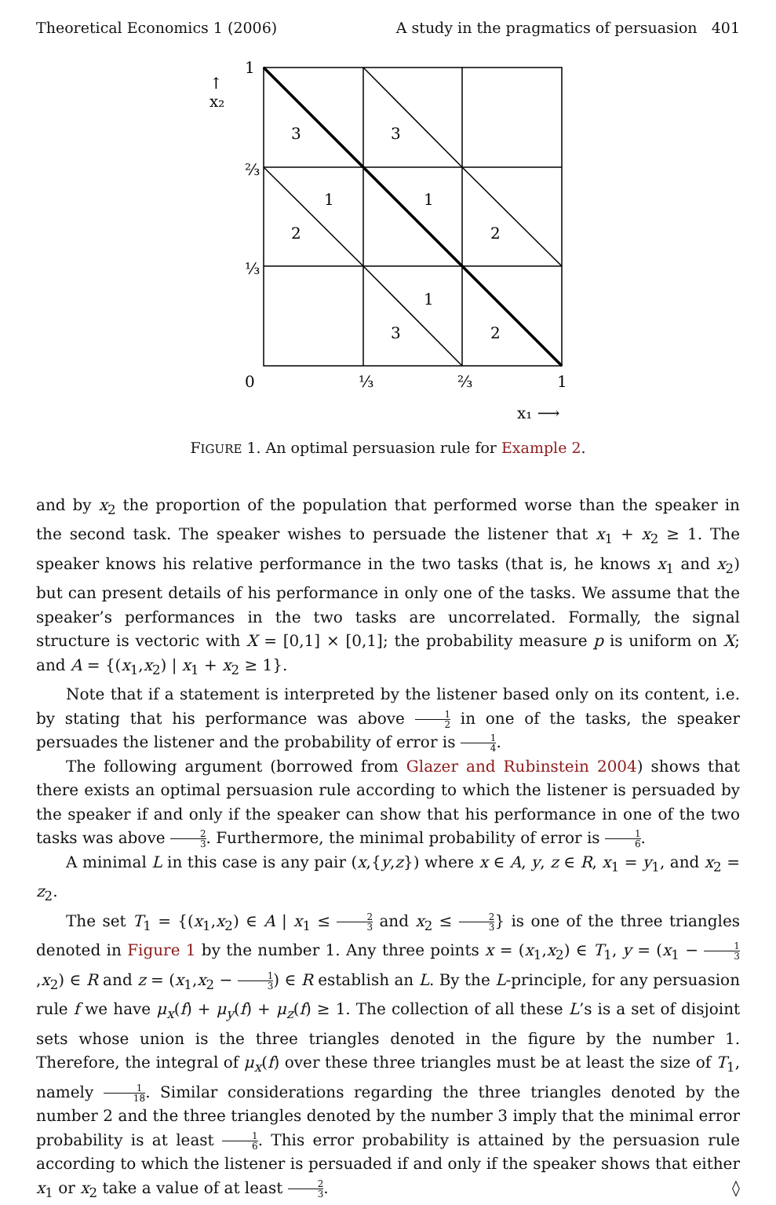Theoretical Economics 1 (2006) A study in the pragmatics of persuasion 401
3
3
1
1
2
2
1
3
2
1
↑
x₂
⅔
⅓
0
⅓
⅔
1
x₁ ⟶
FIGURE 1. An optimal persuasion rule for Example 2.
and by x<sub>2</sub> the proportion of the population that performed worse than the speaker in the second task. The speaker wishes to persuade the listener that x<sub>1</sub> + x<sub>2</sub> ≥ 1. The speaker knows his relative performance in the two tasks (that is, he knows x<sub>1</sub> and x<sub>2</sub>) but can present details of his performance in only one of the tasks. We assume that the speaker’s performances in the two tasks are uncorrelated. Formally, the signal structure is vectoric with X = [0,1] × [0,1]; the probability measure p is uniform on X; and A = {(x<sub>1</sub>,x<sub>2</sub>) | x<sub>1</sub> + x<sub>2</sub> ≥ 1}.
Note that if a statement is interpreted by the listener based only on its content, i.e. by stating that his performance was above 1 2 in one of the tasks, the speaker persuades the listener and the probability of error is 1 4.
The following argument (borrowed from Glazer and Rubinstein 2004) shows that there exists an optimal persuasion rule according to which the listener is persuaded by the speaker if and only if the speaker can show that his performance in one of the two tasks was above 2 3. Furthermore, the minimal probability of error is 1 6.
A minimal L in this case is any pair (x,{y,z}) where x ∈ A, y, z ∈ R, x<sub>1</sub> = y<sub>1</sub>, and x<sub>2</sub> = z<sub>2</sub>.
The set T<sub>1</sub> = {(x<sub>1</sub>,x<sub>2</sub>) ∈ A | x<sub>1</sub> ≤ 2 3 and x<sub>2</sub> ≤ 2 3} is one of the three triangles denoted in Figure 1 by the number 1. Any three points x = (x<sub>1</sub>,x<sub>2</sub>) ∈ T<sub>1</sub>, y = (x<sub>1</sub> − 1 3,x<sub>2</sub>) ∈ R and z = (x<sub>1</sub>,x<sub>2</sub> − 1 3) ∈ R establish an L. By the L-principle, for any persuasion rule f we have μ<sub>x</sub>(f) + μ<sub>y</sub>(f) + μ<sub>z</sub>(f) ≥ 1. The collection of all these L’s is a set of disjoint sets whose union is the three triangles denoted in the figure by the number 1. Therefore, the integral of μ<sub>x</sub>(f) over these three triangles must be at least the size of T<sub>1</sub>, namely 1 18. Similar considerations regarding the three triangles denoted by the number 2 and the three triangles denoted by the number 3 imply that the minimal error probability is at least 1 6. This error probability is attained by the persuasion rule according to which the listener is persuaded if and only if the speaker shows that either x<sub>1</sub> or x<sub>2</sub> take a value of at least 2 3. ◊